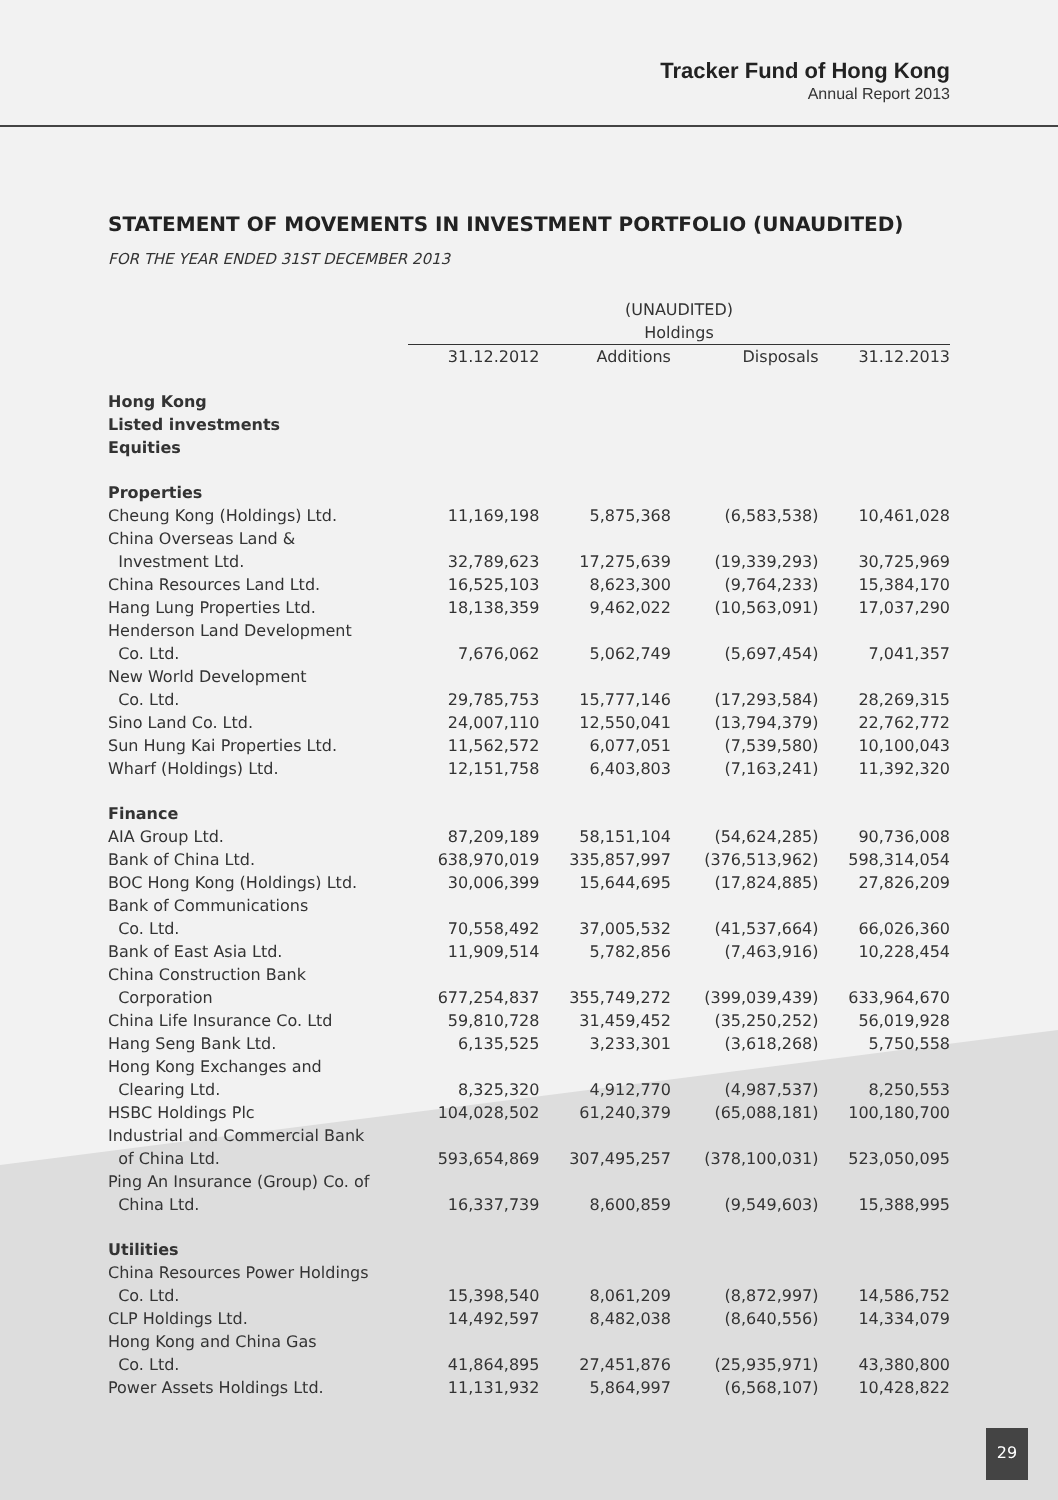Tracker Fund of Hong Kong
Annual Report 2013
STATEMENT OF MOVEMENTS IN INVESTMENT PORTFOLIO (UNAUDITED)
FOR THE YEAR ENDED 31ST DECEMBER 2013
| | (UNAUDITED) Holdings | | | |
| --- | --- | --- | --- | --- |
| | 31.12.2012 | Additions | Disposals | 31.12.2013 |
| Hong Kong Listed investments Equities | | | | |
| Properties | | | | |
| Cheung Kong (Holdings) Ltd. | 11,169,198 | 5,875,368 | (6,583,538) | 10,461,028 |
| China Overseas Land & Investment Ltd. | 32,789,623 | 17,275,639 | (19,339,293) | 30,725,969 |
| China Resources Land Ltd. | 16,525,103 | 8,623,300 | (9,764,233) | 15,384,170 |
| Hang Lung Properties Ltd. | 18,138,359 | 9,462,022 | (10,563,091) | 17,037,290 |
| Henderson Land Development Co. Ltd. | 7,676,062 | 5,062,749 | (5,697,454) | 7,041,357 |
| New World Development Co. Ltd. | 29,785,753 | 15,777,146 | (17,293,584) | 28,269,315 |
| Sino Land Co. Ltd. | 24,007,110 | 12,550,041 | (13,794,379) | 22,762,772 |
| Sun Hung Kai Properties Ltd. | 11,562,572 | 6,077,051 | (7,539,580) | 10,100,043 |
| Wharf (Holdings) Ltd. | 12,151,758 | 6,403,803 | (7,163,241) | 11,392,320 |
| Finance | | | | |
| AIA Group Ltd. | 87,209,189 | 58,151,104 | (54,624,285) | 90,736,008 |
| Bank of China Ltd. | 638,970,019 | 335,857,997 | (376,513,962) | 598,314,054 |
| BOC Hong Kong (Holdings) Ltd. | 30,006,399 | 15,644,695 | (17,824,885) | 27,826,209 |
| Bank of Communications Co. Ltd. | 70,558,492 | 37,005,532 | (41,537,664) | 66,026,360 |
| Bank of East Asia Ltd. | 11,909,514 | 5,782,856 | (7,463,916) | 10,228,454 |
| China Construction Bank Corporation | 677,254,837 | 355,749,272 | (399,039,439) | 633,964,670 |
| China Life Insurance Co. Ltd | 59,810,728 | 31,459,452 | (35,250,252) | 56,019,928 |
| Hang Seng Bank Ltd. | 6,135,525 | 3,233,301 | (3,618,268) | 5,750,558 |
| Hong Kong Exchanges and Clearing Ltd. | 8,325,320 | 4,912,770 | (4,987,537) | 8,250,553 |
| HSBC Holdings Plc | 104,028,502 | 61,240,379 | (65,088,181) | 100,180,700 |
| Industrial and Commercial Bank of China Ltd. | 593,654,869 | 307,495,257 | (378,100,031) | 523,050,095 |
| Ping An Insurance (Group) Co. of China Ltd. | 16,337,739 | 8,600,859 | (9,549,603) | 15,388,995 |
| Utilities | | | | |
| China Resources Power Holdings Co. Ltd. | 15,398,540 | 8,061,209 | (8,872,997) | 14,586,752 |
| CLP Holdings Ltd. | 14,492,597 | 8,482,038 | (8,640,556) | 14,334,079 |
| Hong Kong and China Gas Co. Ltd. | 41,864,895 | 27,451,876 | (25,935,971) | 43,380,800 |
| Power Assets Holdings Ltd. | 11,131,932 | 5,864,997 | (6,568,107) | 10,428,822 |
29